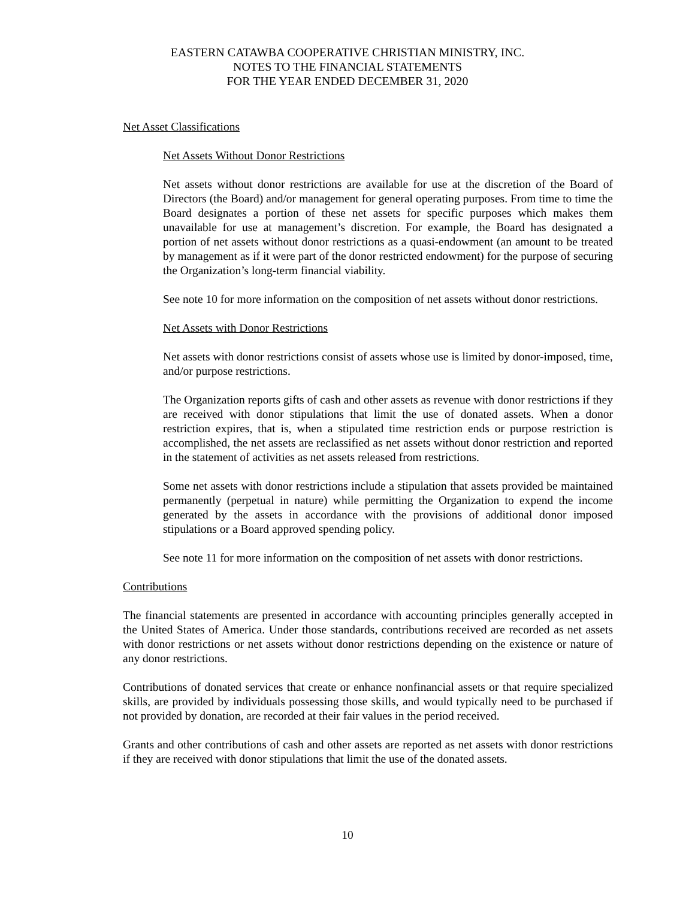EASTERN CATAWBA COOPERATIVE CHRISTIAN MINISTRY, INC.
NOTES TO THE FINANCIAL STATEMENTS
FOR THE YEAR ENDED DECEMBER 31, 2020
Net Asset Classifications
Net Assets Without Donor Restrictions
Net assets without donor restrictions are available for use at the discretion of the Board of Directors (the Board) and/or management for general operating purposes. From time to time the Board designates a portion of these net assets for specific purposes which makes them unavailable for use at management’s discretion. For example, the Board has designated a portion of net assets without donor restrictions as a quasi-endowment (an amount to be treated by management as if it were part of the donor restricted endowment) for the purpose of securing the Organization’s long-term financial viability.
See note 10 for more information on the composition of net assets without donor restrictions.
Net Assets with Donor Restrictions
Net assets with donor restrictions consist of assets whose use is limited by donor-imposed, time, and/or purpose restrictions.
The Organization reports gifts of cash and other assets as revenue with donor restrictions if they are received with donor stipulations that limit the use of donated assets. When a donor restriction expires, that is, when a stipulated time restriction ends or purpose restriction is accomplished, the net assets are reclassified as net assets without donor restriction and reported in the statement of activities as net assets released from restrictions.
Some net assets with donor restrictions include a stipulation that assets provided be maintained permanently (perpetual in nature) while permitting the Organization to expend the income generated by the assets in accordance with the provisions of additional donor imposed stipulations or a Board approved spending policy.
See note 11 for more information on the composition of net assets with donor restrictions.
Contributions
The financial statements are presented in accordance with accounting principles generally accepted in the United States of America. Under those standards, contributions received are recorded as net assets with donor restrictions or net assets without donor restrictions depending on the existence or nature of any donor restrictions.
Contributions of donated services that create or enhance nonfinancial assets or that require specialized skills, are provided by individuals possessing those skills, and would typically need to be purchased if not provided by donation, are recorded at their fair values in the period received.
Grants and other contributions of cash and other assets are reported as net assets with donor restrictions if they are received with donor stipulations that limit the use of the donated assets.
10